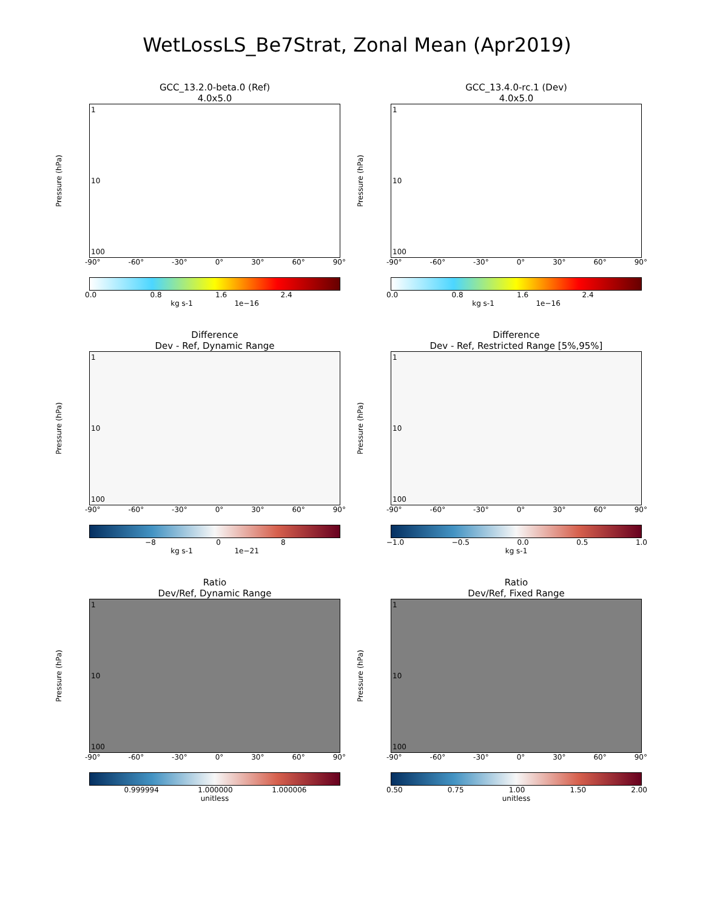WetLossLS_Be7Strat, Zonal Mean (Apr2019)
GCC_13.2.0-beta.0 (Ref)
4.0x5.0
Pressure (hPa)
1
10
100
-90° -60° -30° 0° 30° 60° 90°
0.0 0.8 1.6 2.4
kg s-1 1e−16
GCC_13.4.0-rc.1 (Dev)
4.0x5.0
Pressure (hPa)
1
10
100
-90° -60° -30° 0° 30° 60° 90°
0.0 0.8 1.6 2.4
kg s-1 1e−16
Difference
Dev - Ref, Dynamic Range
Pressure (hPa)
1
10
100
-90° -60° -30° 0° 30° 60° 90°
−8 0 8
kg s-1 1e−21
Difference
Dev - Ref, Restricted Range [5%,95%]
Pressure (hPa)
1
10
100
-90° -60° -30° 0° 30° 60° 90°
−1.0 −0.5 0.0 0.5 1.0
kg s-1
Ratio
Dev/Ref, Dynamic Range
Pressure (hPa)
1
10
100
-90° -60° -30° 0° 30° 60° 90°
0.999994 1.000000 1.000006
unitless
Ratio
Dev/Ref, Fixed Range
Pressure (hPa)
1
10
100
-90° -60° -30° 0° 30° 60° 90°
0.50 0.75 1.00 1.50 2.00
unitless